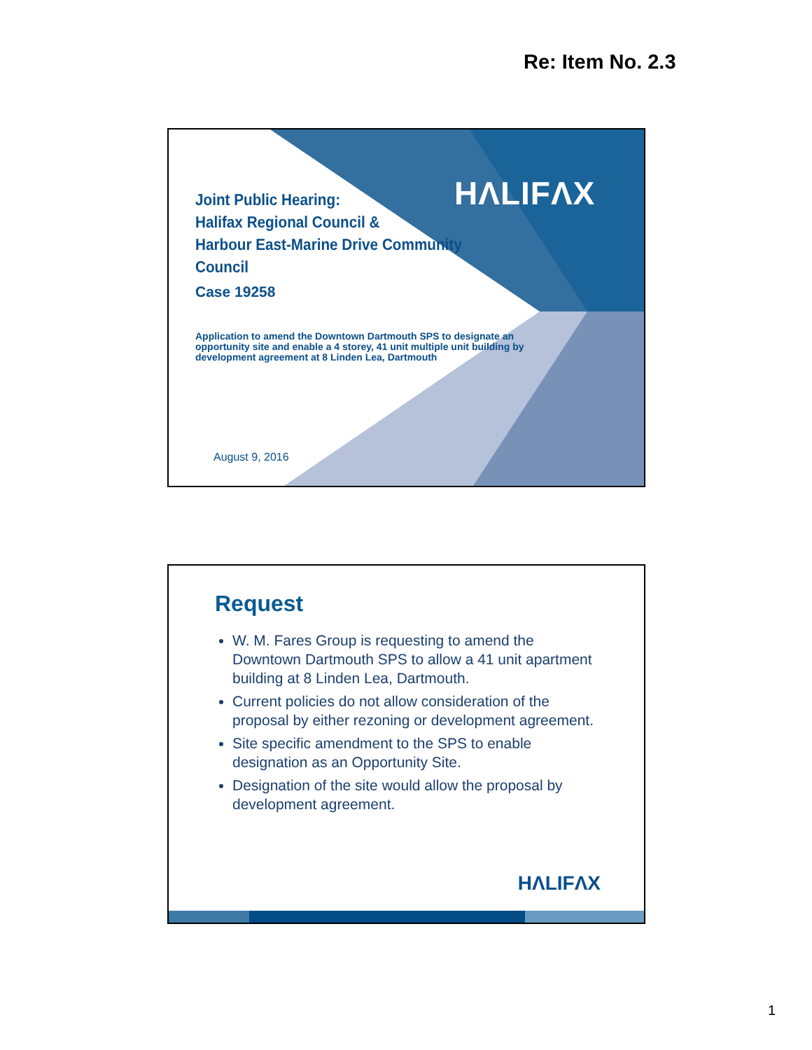Re: Item No. 2.3
HΛLIFΛX
Joint Public Hearing:
Halifax Regional Council &
Harbour East-Marine Drive Community
Council
Case 19258
Application to amend the Downtown Dartmouth SPS to designate an opportunity site and enable a 4 storey, 41 unit multiple unit building by development agreement at 8 Linden Lea, Dartmouth
August 9, 2016
Request
W. M. Fares Group is requesting to amend the Downtown Dartmouth SPS to allow a 41 unit apartment building at 8 Linden Lea, Dartmouth.
Current policies do not allow consideration of the proposal by either rezoning or development agreement.
Site specific amendment to the SPS to enable designation as an Opportunity Site.
Designation of the site would allow the proposal by development agreement.
HΛLIFΛX
1